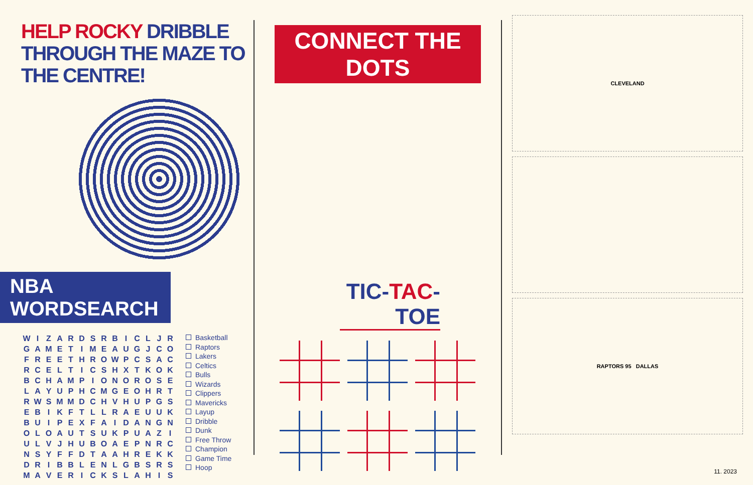HELP ROCKY DRIBBLE THROUGH THE MAZE TO THE CENTRE!
NBA WORDSEARCH
| W | I | Z | A | R | D | S | R | B | I | C | L | J | R |
| G | A | M | E | T | I | M | E | A | U | G | J | C | O |
| F | R | E | E | T | H | R | O | W | P | C | S | A | C |
| R | C | E | L | T | I | C | S | H | X | T | K | O | K |
| B | C | H | A | M | P | I | O | N | O | R | O | S | E |
| L | A | Y | U | P | H | C | M | G | E | O | H | R | T |
| R | W | S | M | M | D | C | H | V | H | U | P | G | S |
| E | B | I | K | F | T | L | L | R | A | E | U | U | K |
| B | U | I | P | E | X | F | A | I | D | A | N | G | N |
| O | L | O | A | U | T | S | U | K | P | U | A | Z | I |
| U | L | V | J | H | U | B | O | A | E | P | N | R | C |
| N | S | Y | F | F | D | T | A | A | H | R | E | K | K |
| D | R | I | B | B | L | E | N | L | G | B | S | R | S |
| M | A | V | E | R | I | C | K | S | L | A | H | I | S |
Basketball
Raptors
Lakers
Celtics
Bulls
Wizards
Clippers
Mavericks
Layup
Dribble
Dunk
Free Throw
Champion
Game Time
Hoop
CONNECT THE DOTS
TIC-TAC-TOE
CLEVELAND
RAPTORS 95 DALLAS
11. 2023